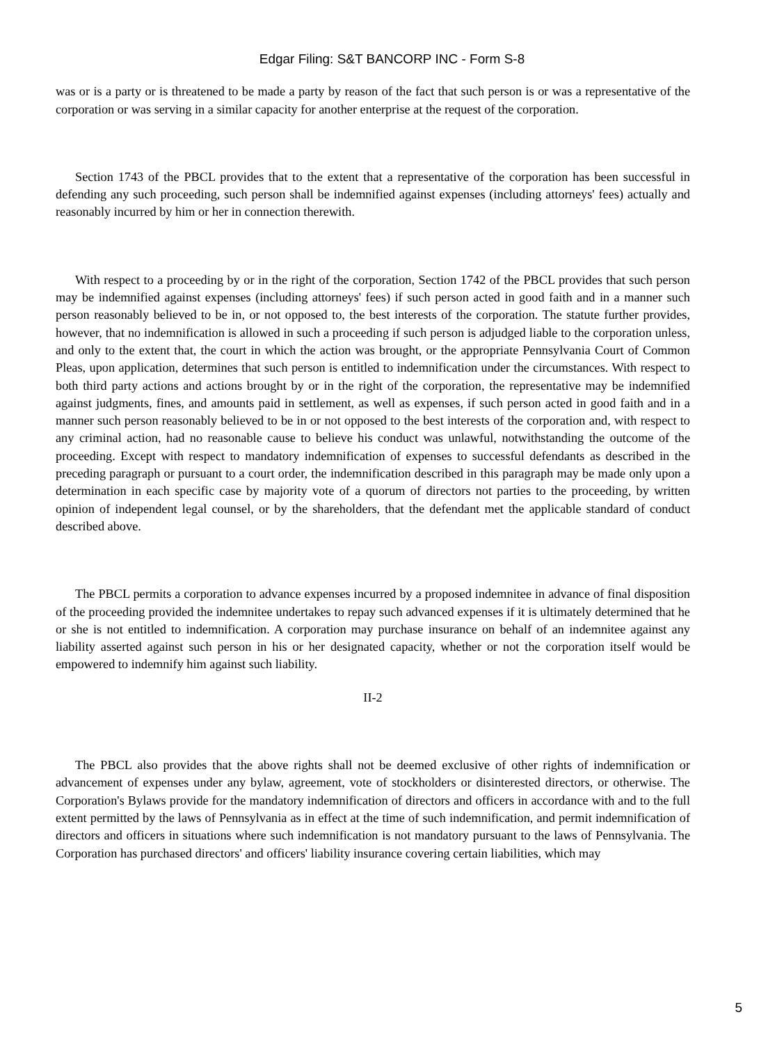Edgar Filing: S&T BANCORP INC - Form S-8
was or is a party or is threatened to be made a party by reason of the fact that such person is or was a representative of the corporation or was serving in a similar capacity for another enterprise at the request of the corporation.
Section 1743 of the PBCL provides that to the extent that a representative of the corporation has been successful in defending any such proceeding, such person shall be indemnified against expenses (including attorneys' fees) actually and reasonably incurred by him or her in connection therewith.
With respect to a proceeding by or in the right of the corporation, Section 1742 of the PBCL provides that such person may be indemnified against expenses (including attorneys' fees) if such person acted in good faith and in a manner such person reasonably believed to be in, or not opposed to, the best interests of the corporation. The statute further provides, however, that no indemnification is allowed in such a proceeding if such person is adjudged liable to the corporation unless, and only to the extent that, the court in which the action was brought, or the appropriate Pennsylvania Court of Common Pleas, upon application, determines that such person is entitled to indemnification under the circumstances. With respect to both third party actions and actions brought by or in the right of the corporation, the representative may be indemnified against judgments, fines, and amounts paid in settlement, as well as expenses, if such person acted in good faith and in a manner such person reasonably believed to be in or not opposed to the best interests of the corporation and, with respect to any criminal action, had no reasonable cause to believe his conduct was unlawful, notwithstanding the outcome of the proceeding. Except with respect to mandatory indemnification of expenses to successful defendants as described in the preceding paragraph or pursuant to a court order, the indemnification described in this paragraph may be made only upon a determination in each specific case by majority vote of a quorum of directors not parties to the proceeding, by written opinion of independent legal counsel, or by the shareholders, that the defendant met the applicable standard of conduct described above.
The PBCL permits a corporation to advance expenses incurred by a proposed indemnitee in advance of final disposition of the proceeding provided the indemnitee undertakes to repay such advanced expenses if it is ultimately determined that he or she is not entitled to indemnification. A corporation may purchase insurance on behalf of an indemnitee against any liability asserted against such person in his or her designated capacity, whether or not the corporation itself would be empowered to indemnify him against such liability.
II-2
The PBCL also provides that the above rights shall not be deemed exclusive of other rights of indemnification or advancement of expenses under any bylaw, agreement, vote of stockholders or disinterested directors, or otherwise. The Corporation's Bylaws provide for the mandatory indemnification of directors and officers in accordance with and to the full extent permitted by the laws of Pennsylvania as in effect at the time of such indemnification, and permit indemnification of directors and officers in situations where such indemnification is not mandatory pursuant to the laws of Pennsylvania. The Corporation has purchased directors' and officers' liability insurance covering certain liabilities, which may
5